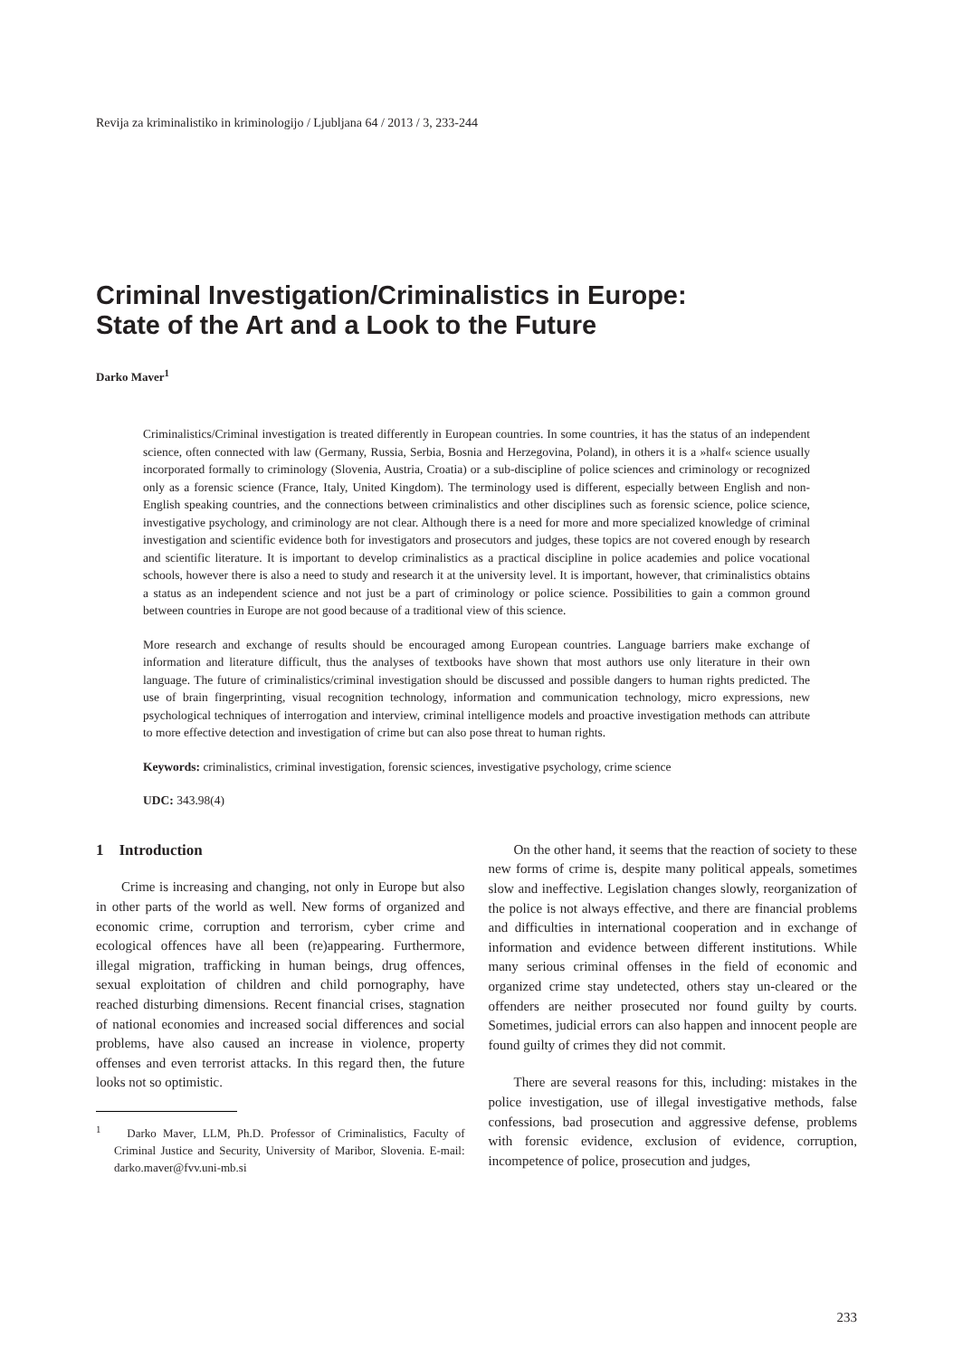Revija za kriminalistiko in kriminologijo / Ljubljana 64 / 2013 / 3, 233-244
Criminal Investigation/Criminalistics in Europe:
State of the Art and a Look to the Future
Darko Maver<sup>1</sup>
Criminalistics/Criminal investigation is treated differently in European countries. In some countries, it has the status of an independent science, often connected with law (Germany, Russia, Serbia, Bosnia and Herzegovina, Poland), in others it is a »half« science usually incorporated formally to criminology (Slovenia, Austria, Croatia) or a sub-discipline of police sciences and criminology or recognized only as a forensic science (France, Italy, United Kingdom). The terminology used is different, especially between English and non-English speaking countries, and the connections between criminalistics and other disciplines such as forensic science, police science, investigative psychology, and criminology are not clear. Although there is a need for more and more specialized knowledge of criminal investigation and scientific evidence both for investigators and prosecutors and judges, these topics are not covered enough by research and scientific literature. It is important to develop criminalistics as a practical discipline in police academies and police vocational schools, however there is also a need to study and research it at the university level. It is important, however, that criminalistics obtains a status as an independent science and not just be a part of criminology or police science. Possibilities to gain a common ground between countries in Europe are not good because of a traditional view of this science.
More research and exchange of results should be encouraged among European countries. Language barriers make exchange of information and literature difficult, thus the analyses of textbooks have shown that most authors use only literature in their own language. The future of criminalistics/criminal investigation should be discussed and possible dangers to human rights predicted. The use of brain fingerprinting, visual recognition technology, information and communication technology, micro expressions, new psychological techniques of interrogation and interview, criminal intelligence models and proactive investigation methods can attribute to more effective detection and investigation of crime but can also pose threat to human rights.
Keywords: criminalistics, criminal investigation, forensic sciences, investigative psychology, crime science
UDC: 343.98(4)
1 Introduction
Crime is increasing and changing, not only in Europe but also in other parts of the world as well. New forms of organized and economic crime, corruption and terrorism, cyber crime and ecological offences have all been (re)appearing. Furthermore, illegal migration, trafficking in human beings, drug offences, sexual exploitation of children and child pornography, have reached disturbing dimensions. Recent financial crises, stagnation of national economies and increased social differences and social problems, have also caused an increase in violence, property offenses and even terrorist attacks. In this regard then, the future looks not so optimistic.
<sup>1</sup> Darko Maver, LLM, Ph.D. Professor of Criminalistics, Faculty of Criminal Justice and Security, University of Maribor, Slovenia. E-mail: darko.maver@fvv.uni-mb.si
On the other hand, it seems that the reaction of society to these new forms of crime is, despite many political appeals, sometimes slow and ineffective. Legislation changes slowly, reorganization of the police is not always effective, and there are financial problems and difficulties in international cooperation and in exchange of information and evidence between different institutions. While many serious criminal offenses in the field of economic and organized crime stay undetected, others stay un-cleared or the offenders are neither prosecuted nor found guilty by courts. Sometimes, judicial errors can also happen and innocent people are found guilty of crimes they did not commit.
There are several reasons for this, including: mistakes in the police investigation, use of illegal investigative methods, false confessions, bad prosecution and aggressive defense, problems with forensic evidence, exclusion of evidence, corruption, incompetence of police, prosecution and judges,
233